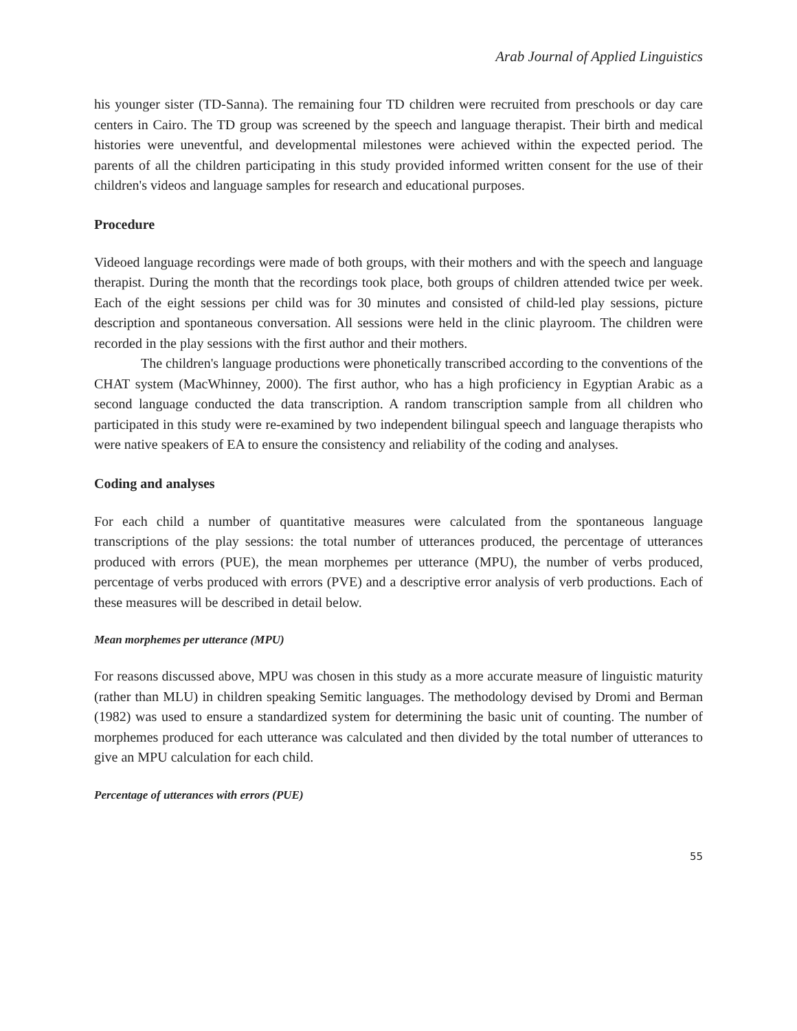Arab Journal of Applied Linguistics
his younger sister (TD-Sanna). The remaining four TD children were recruited from preschools or day care centers in Cairo. The TD group was screened by the speech and language therapist. Their birth and medical histories were uneventful, and developmental milestones were achieved within the expected period. The parents of all the children participating in this study provided informed written consent for the use of their children's videos and language samples for research and educational purposes.
Procedure
Videoed language recordings were made of both groups, with their mothers and with the speech and language therapist. During the month that the recordings took place, both groups of children attended twice per week. Each of the eight sessions per child was for 30 minutes and consisted of child-led play sessions, picture description and spontaneous conversation. All sessions were held in the clinic playroom. The children were recorded in the play sessions with the first author and their mothers.
The children's language productions were phonetically transcribed according to the conventions of the CHAT system (MacWhinney, 2000). The first author, who has a high proficiency in Egyptian Arabic as a second language conducted the data transcription. A random transcription sample from all children who participated in this study were re-examined by two independent bilingual speech and language therapists who were native speakers of EA to ensure the consistency and reliability of the coding and analyses.
Coding and analyses
For each child a number of quantitative measures were calculated from the spontaneous language transcriptions of the play sessions: the total number of utterances produced, the percentage of utterances produced with errors (PUE), the mean morphemes per utterance (MPU), the number of verbs produced, percentage of verbs produced with errors (PVE) and a descriptive error analysis of verb productions. Each of these measures will be described in detail below.
Mean morphemes per utterance (MPU)
For reasons discussed above, MPU was chosen in this study as a more accurate measure of linguistic maturity (rather than MLU) in children speaking Semitic languages. The methodology devised by Dromi and Berman (1982) was used to ensure a standardized system for determining the basic unit of counting. The number of morphemes produced for each utterance was calculated and then divided by the total number of utterances to give an MPU calculation for each child.
Percentage of utterances with errors (PUE)
55